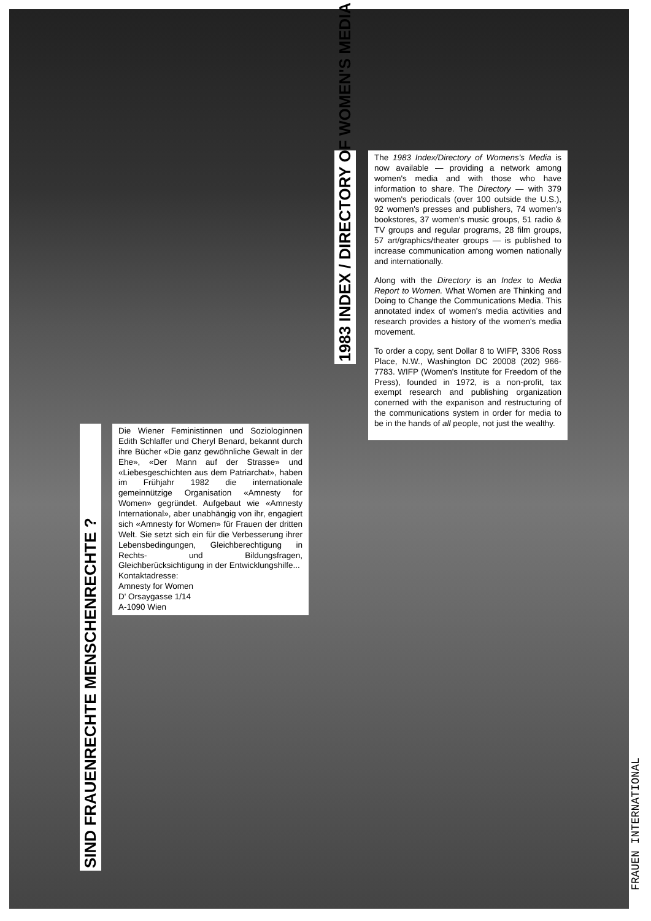1983 INDEX / DIRECTORY OF WOMEN'S MEDIA
The 1983 Index/Directory of Womens's Media is now available — providing a network among women's media and with those who have information to share. The Directory — with 379 women's periodicals (over 100 outside the U.S.), 92 women's presses and publishers, 74 women's bookstores, 37 women's music groups, 51 radio & TV groups and regular programs, 28 film groups, 57 art/graphics/theater groups — is published to increase communication among women nationally and internationally.
Along with the Directory is an Index to Media Report to Women. What Women are Thinking and Doing to Change the Communications Media. This annotated index of women's media activities and research provides a history of the women's media movement.
To order a copy, sent Dollar 8 to WIFP, 3306 Ross Place, N.W., Washington DC 20008 (202) 966-7783. WIFP (Women's Institute for Freedom of the Press), founded in 1972, is a non-profit, tax exempt research and publishing organization conerned with the expanison and restructuring of the communications system in order for media to be in the hands of all people, not just the wealthy.
SIND FRAUENRECHTE MENSCHENRECHTE ?
Die Wiener Feministinnen und Soziologinnen Edith Schlaffer und Cheryl Benard, bekannt durch ihre Bücher «Die ganz gewöhnliche Gewalt in der Ehe», «Der Mann auf der Strasse» und «Liebesgeschichten aus dem Patriarchat», haben im Frühjahr 1982 die internationale gemeinnützige Organisation «Amnesty for Women» gegründet. Aufgebaut wie «Amnesty International», aber unabhängig von ihr, engagiert sich «Amnesty for Women» für Frauen der dritten Welt. Sie setzt sich ein für die Verbesserung ihrer Lebensbedingungen, Gleichberechtigung in Rechts- und Bildungsfragen, Gleichberücksichtigung in der Entwicklungshilfe...
Kontaktadresse:
Amnesty for Women
D' Orsaygasse 1/14
A-1090 Wien
FRAUEN INTERNATIONAL